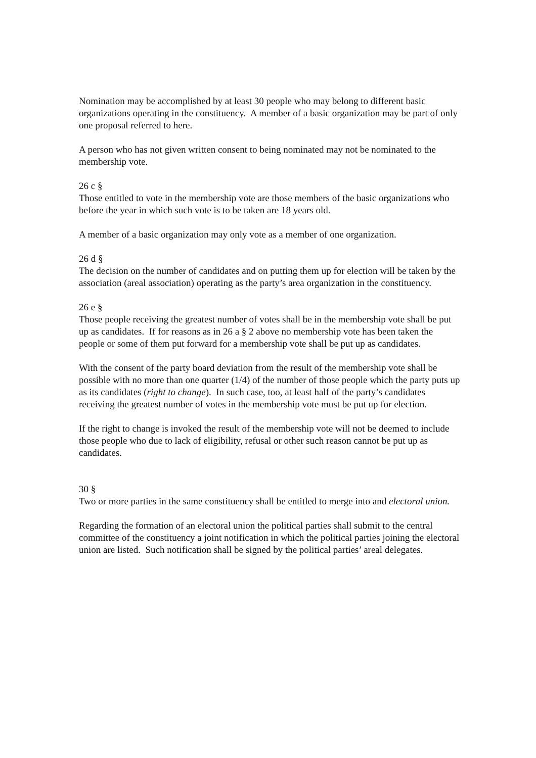Nomination may be accomplished by at least 30 people who may belong to different basic organizations operating in the constituency. A member of a basic organization may be part of only one proposal referred to here.
A person who has not given written consent to being nominated may not be nominated to the membership vote.
26 c §
Those entitled to vote in the membership vote are those members of the basic organizations who before the year in which such vote is to be taken are 18 years old.
A member of a basic organization may only vote as a member of one organization.
26 d §
The decision on the number of candidates and on putting them up for election will be taken by the association (areal association) operating as the party’s area organization in the constituency.
26 e §
Those people receiving the greatest number of votes shall be in the membership vote shall be put up as candidates. If for reasons as in 26 a § 2 above no membership vote has been taken the people or some of them put forward for a membership vote shall be put up as candidates.
With the consent of the party board deviation from the result of the membership vote shall be possible with no more than one quarter (1/4) of the number of those people which the party puts up as its candidates (right to change). In such case, too, at least half of the party’s candidates receiving the greatest number of votes in the membership vote must be put up for election.
If the right to change is invoked the result of the membership vote will not be deemed to include those people who due to lack of eligibility, refusal or other such reason cannot be put up as candidates.
30 §
Two or more parties in the same constituency shall be entitled to merge into and electoral union.
Regarding the formation of an electoral union the political parties shall submit to the central committee of the constituency a joint notification in which the political parties joining the electoral union are listed. Such notification shall be signed by the political parties’ areal delegates.